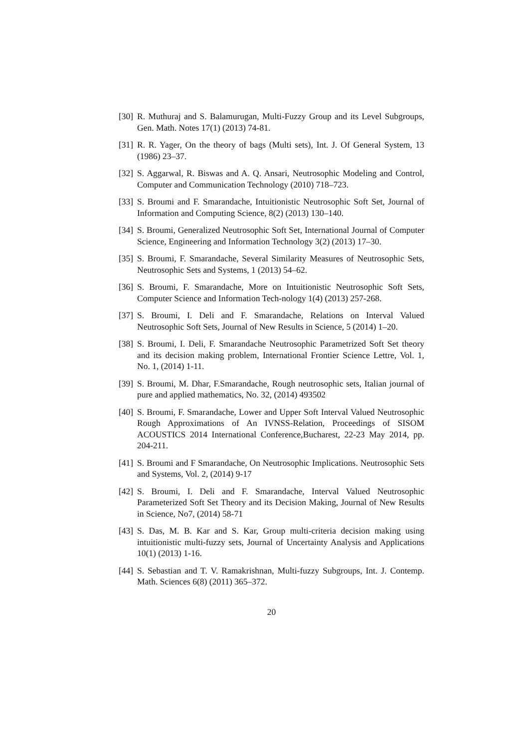[30] R. Muthuraj and S. Balamurugan, Multi-Fuzzy Group and its Level Subgroups, Gen. Math. Notes 17(1) (2013) 74-81.
[31] R. R. Yager, On the theory of bags (Multi sets), Int. J. Of General System, 13 (1986) 23–37.
[32] S. Aggarwal, R. Biswas and A. Q. Ansari, Neutrosophic Modeling and Control, Computer and Communication Technology (2010) 718–723.
[33] S. Broumi and F. Smarandache, Intuitionistic Neutrosophic Soft Set, Journal of Information and Computing Science, 8(2) (2013) 130–140.
[34] S. Broumi, Generalized Neutrosophic Soft Set, International Journal of Computer Science, Engineering and Information Technology 3(2) (2013) 17–30.
[35] S. Broumi, F. Smarandache, Several Similarity Measures of Neutrosophic Sets, Neutrosophic Sets and Systems, 1 (2013) 54–62.
[36] S. Broumi, F. Smarandache, More on Intuitionistic Neutrosophic Soft Sets, Computer Science and Information Tech-nology 1(4) (2013) 257-268.
[37] S. Broumi, I. Deli and F. Smarandache, Relations on Interval Valued Neutrosophic Soft Sets, Journal of New Results in Science, 5 (2014) 1–20.
[38] S. Broumi, I. Deli, F. Smarandache Neutrosophic Parametrized Soft Set theory and its decision making problem, International Frontier Science Lettre, Vol. 1, No. 1, (2014) 1-11.
[39] S. Broumi, M. Dhar, F.Smarandache, Rough neutrosophic sets, Italian journal of pure and applied mathematics, No. 32, (2014) 493502
[40] S. Broumi, F. Smarandache, Lower and Upper Soft Interval Valued Neutrosophic Rough Approximations of An IVNSS-Relation, Proceedings of SISOM ACOUSTICS 2014 International Conference,Bucharest, 22-23 May 2014, pp. 204-211.
[41] S. Broumi and F Smarandache, On Neutrosophic Implications. Neutrosophic Sets and Systems, Vol. 2, (2014) 9-17
[42] S. Broumi, I. Deli and F. Smarandache, Interval Valued Neutrosophic Parameterized Soft Set Theory and its Decision Making, Journal of New Results in Science, No7, (2014) 58-71
[43] S. Das, M. B. Kar and S. Kar, Group multi-criteria decision making using intuitionistic multi-fuzzy sets, Journal of Uncertainty Analysis and Applications 10(1) (2013) 1-16.
[44] S. Sebastian and T. V. Ramakrishnan, Multi-fuzzy Subgroups, Int. J. Contemp. Math. Sciences 6(8) (2011) 365–372.
20